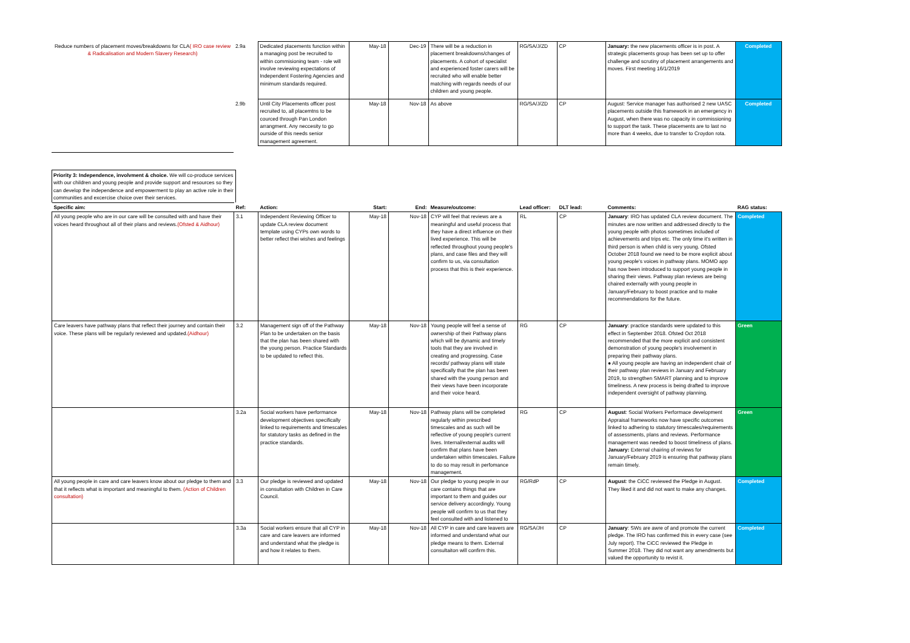| Reduce numbers of placement moves/breakdowns for CLA ( IRO case review & Radicalisation and Modern Slavery Research) | 2.9a | Dedicated placements function within a managing post be recruited to within commisioning team - role will involve reviewing expectations of Independent Fostering Agencies and minimum standards required. | May-18 | Dec-19 | There will be a reduction in placement breakdowns/changes of placements. A cohort of specialist and experienced foster carers will be recruited who will enable better matching with regards needs of our children and young people. | RG/SA/J/ZD | CP | January: the new placements officer is in post. A strategic placements group has been set up to offer challenge and scrutiny of placement arrangements and moves. First meeting 16/1/2019 | Completed |
| | 2.9b | Until City Placements officer post recruited to, all placemtns to be courced through Pan London arrangment. Any neccesity to go ourside of this needs senior management agreement. | May-18 | Nov-18 | As above | RG/SA/J/ZD | CP | August: Service manager has authorised 2 new UASC placements outside this framework in an emergency in August, when there was no capacity in commissioning to support the task. These placements are to last no more than 4 weeks, due to transfer to Croydon rota. | Completed |
Priority 3: Independence, involvment & choice. We will co-produce services with our children and young people and provide support and resources so they can develop the independence and empowerment to play an active role in their communities and excercise choice over their services.
| Specific aim: | Ref: | Action: | Start: | End: | Measure/outcome: | Lead officer: | DLT lead: | Comments: | RAG status: |
| --- | --- | --- | --- | --- | --- | --- | --- | --- | --- |
| All young people who are in our care will be consulted with and have their voices heard throughout all of their plans and reviews. (Ofsted & Aidhour) | 3.1 | Independent Reviewing Officer to update CLA review document template using CYPs own words to better reflect thei wishes and feelings | May-18 | Nov-18 | CYP will feel that reviews are a meaningful and useful process that they have a direct influence on their lived experience. This will be reflected throughout young people's plans, and case files and they will confirm to us, via consultation process that this is their experience. | RL | CP | January : IRO has updated CLA review document. The minutes are now written and addressed directly to the young people with photos sometimes included of achievements and trips etc. The only time it's written in third person is when child is very young. Ofsted October 2018 found we need to be more explicit about young people's voices in pathway plans. MOMO app has now been introduced to support young people in sharing their views. Pathway plan reviews are being chaired externally with young people in January/February to boost practice and to make recommendations for the future. | Completed |
| Care leavers have pathway plans that reflect their journey and contain their voice. These plans will be regularly reviewed and updated. (Aidhour) | 3.2 | Management sign off of the Pathway Plan to be undertaken on the basis that the plan has been shared with the young person. Practice Standards to be updated to reflect this. | May-18 | Nov-18 | Young people will feel a sense of ownership of their Pathway plans which will be dynamic and timely tools that they are involved in creating and progressing. Case records/ pathway plans will state specifically that the plan has been shared with the young person and their views have been incorporate and their voice heard. | RG | CP | January : practice standards were updated to this effect in September 2018. Ofsted Oct 2018 recommended that the more explicit and consistent demonstration of young people's involvement in preparing their pathway plans. ● All young people are having an independent chair of their pathway plan reviews in January and February 2019, to strengthen SMART planning and to improve timeliness. A new process is being drafted to improve independent oversight of pathway planning. | Green |
| | 3.2a | Social workers have performance development objectives specifically linked to requirements and timescales for statutory tasks as defined in the practice standards. | May-18 | Nov-18 | Pathway plans will be completed regularly within prescribed timescales and as such will be reflective of young people's current lives. Internal/external audits will confirm that plans have been undertaken within timescales. Failure to do so may result in perfomance management. | RG | CP | August : Social Workers Performace development Appraisal frameworks now have specific outcomes linked to adhering to statutory timescales/requirements of assessments, plans and reviews. Performance management was needed to boost timeliness of plans. January: External chairing of reviews for January/February 2019 is ensuring that pathway plans remain timely. | Green |
| All young people in care and care leavers know about our pledge to them and that it reflects what is important and meaningful to them. (Action of Children consultation) | 3.3 | Our pledge is reviewed and updated in consultation with Children in Care Council. | May-18 | Nov-18 | Our pledge to young people in our care contains things that are important to them and guides our service delivery accordingly. Young people will confirm to us that they feel consulted with and listened to | RG/RdP | CP | August : the CiCC reviewed the Pledge in August. They liked it and did not want to make any changes. | Completed |
| | 3.3a | Social workers ensure that all CYP in care and care leavers are informed and understand what the pledge is and how it relates to them. | May-18 | Nov-18 | All CYP in care and care leavers are informed and understand what our pledge means to them. External consultaiton will confirm this. | RG/SA/JH | CP | January : SWs are awre of and promote the current pledge. The IRO has confirmed this in every case (see July report). The CiCC reviewed the Pledge in Summer 2018. They did not want any amendments but valued the opportunity to revist it. | Completed |